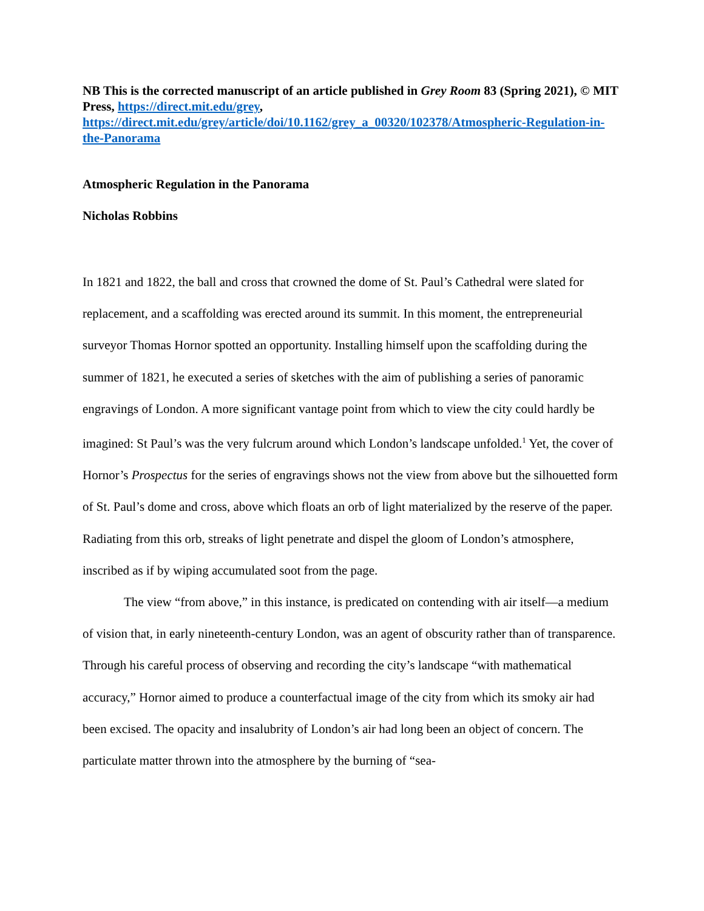NB This is the corrected manuscript of an article published in Grey Room 83 (Spring 2021), © MIT Press, https://direct.mit.edu/grey, https://direct.mit.edu/grey/article/doi/10.1162/grey_a_00320/102378/Atmospheric-Regulation-in-the-Panorama
Atmospheric Regulation in the Panorama
Nicholas Robbins
In 1821 and 1822, the ball and cross that crowned the dome of St. Paul’s Cathedral were slated for replacement, and a scaffolding was erected around its summit. In this moment, the entrepreneurial surveyor Thomas Hornor spotted an opportunity. Installing himself upon the scaffolding during the summer of 1821, he executed a series of sketches with the aim of publishing a series of panoramic engravings of London. A more significant vantage point from which to view the city could hardly be imagined: St Paul’s was the very fulcrum around which London’s landscape unfolded.<sup>1</sup> Yet, the cover of Hornor’s Prospectus for the series of engravings shows not the view from above but the silhouetted form of St. Paul’s dome and cross, above which floats an orb of light materialized by the reserve of the paper. Radiating from this orb, streaks of light penetrate and dispel the gloom of London’s atmosphere, inscribed as if by wiping accumulated soot from the page.
The view “from above,” in this instance, is predicated on contending with air itself—a medium of vision that, in early nineteenth-century London, was an agent of obscurity rather than of transparence. Through his careful process of observing and recording the city’s landscape “with mathematical accuracy,” Hornor aimed to produce a counterfactual image of the city from which its smoky air had been excised. The opacity and insalubrity of London’s air had long been an object of concern. The particulate matter thrown into the atmosphere by the burning of “sea-